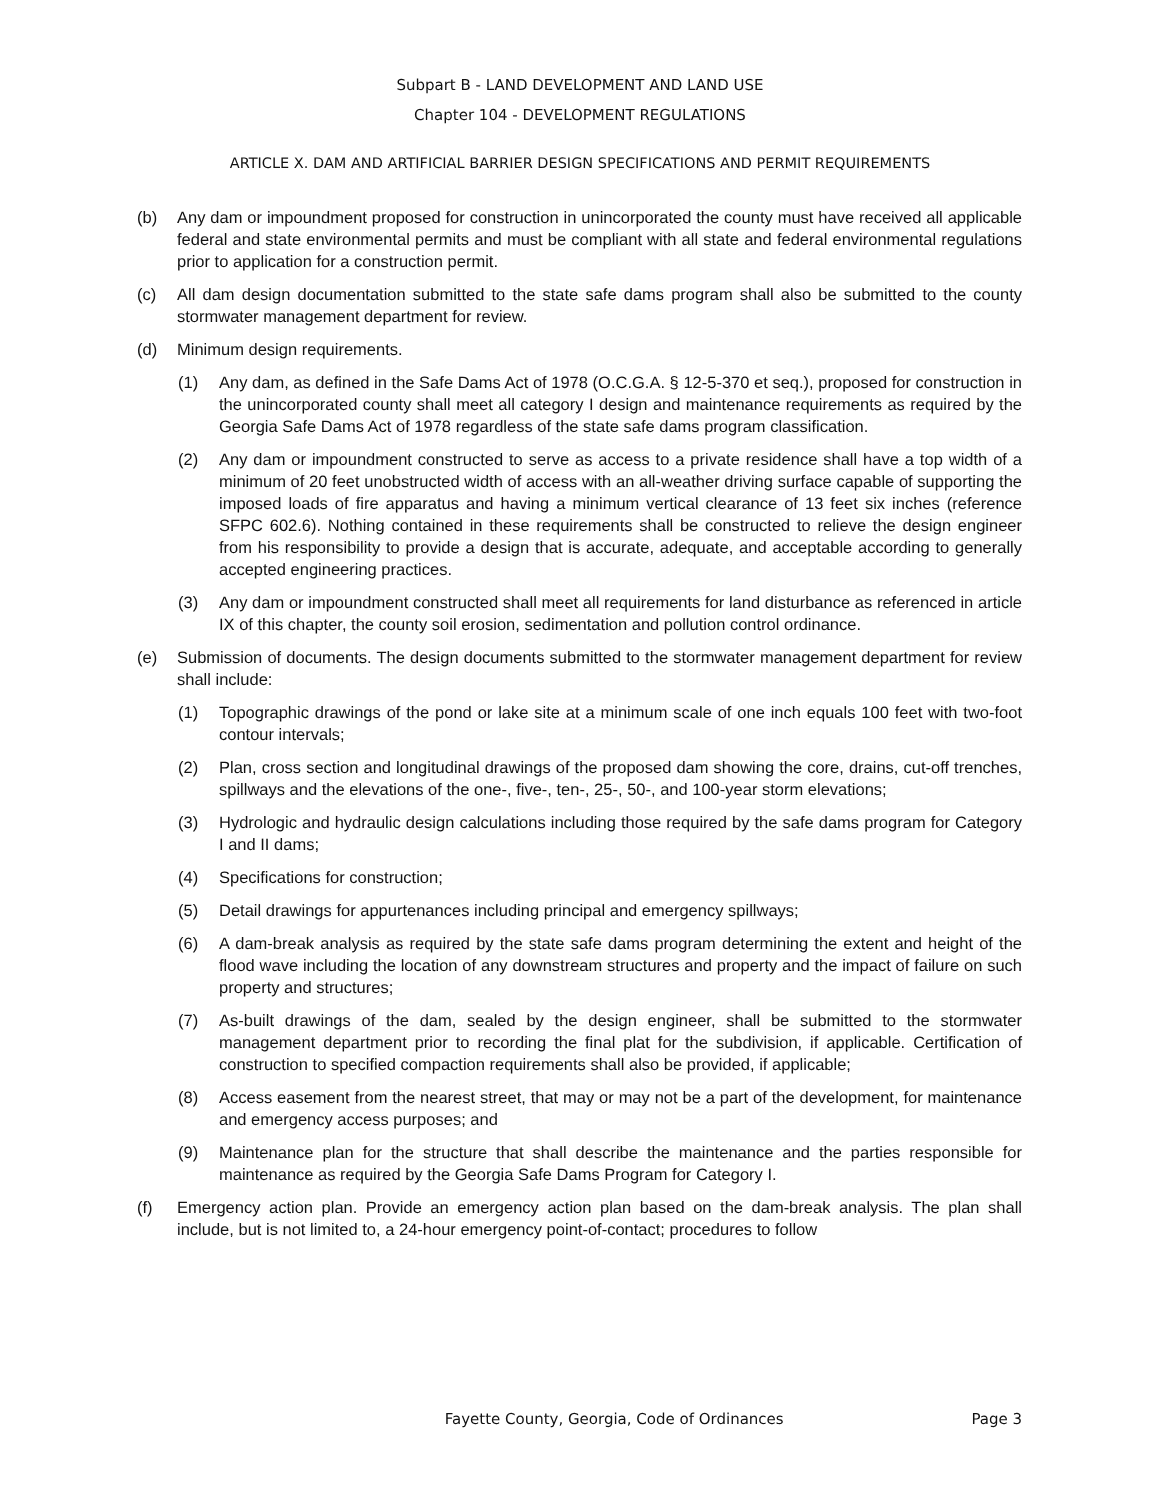Subpart B - LAND DEVELOPMENT AND LAND USE
Chapter 104 - DEVELOPMENT REGULATIONS
ARTICLE X. DAM AND ARTIFICIAL BARRIER DESIGN SPECIFICATIONS AND PERMIT REQUIREMENTS
(b) Any dam or impoundment proposed for construction in unincorporated the county must have received all applicable federal and state environmental permits and must be compliant with all state and federal environmental regulations prior to application for a construction permit.
(c) All dam design documentation submitted to the state safe dams program shall also be submitted to the county stormwater management department for review.
(d) Minimum design requirements.
(1) Any dam, as defined in the Safe Dams Act of 1978 (O.C.G.A. § 12-5-370 et seq.), proposed for construction in the unincorporated county shall meet all category I design and maintenance requirements as required by the Georgia Safe Dams Act of 1978 regardless of the state safe dams program classification.
(2) Any dam or impoundment constructed to serve as access to a private residence shall have a top width of a minimum of 20 feet unobstructed width of access with an all-weather driving surface capable of supporting the imposed loads of fire apparatus and having a minimum vertical clearance of 13 feet six inches (reference SFPC 602.6). Nothing contained in these requirements shall be constructed to relieve the design engineer from his responsibility to provide a design that is accurate, adequate, and acceptable according to generally accepted engineering practices.
(3) Any dam or impoundment constructed shall meet all requirements for land disturbance as referenced in article IX of this chapter, the county soil erosion, sedimentation and pollution control ordinance.
(e) Submission of documents. The design documents submitted to the stormwater management department for review shall include:
(1) Topographic drawings of the pond or lake site at a minimum scale of one inch equals 100 feet with two-foot contour intervals;
(2) Plan, cross section and longitudinal drawings of the proposed dam showing the core, drains, cut-off trenches, spillways and the elevations of the one-, five-, ten-, 25-, 50-, and 100-year storm elevations;
(3) Hydrologic and hydraulic design calculations including those required by the safe dams program for Category I and II dams;
(4) Specifications for construction;
(5) Detail drawings for appurtenances including principal and emergency spillways;
(6) A dam-break analysis as required by the state safe dams program determining the extent and height of the flood wave including the location of any downstream structures and property and the impact of failure on such property and structures;
(7) As-built drawings of the dam, sealed by the design engineer, shall be submitted to the stormwater management department prior to recording the final plat for the subdivision, if applicable. Certification of construction to specified compaction requirements shall also be provided, if applicable;
(8) Access easement from the nearest street, that may or may not be a part of the development, for maintenance and emergency access purposes; and
(9) Maintenance plan for the structure that shall describe the maintenance and the parties responsible for maintenance as required by the Georgia Safe Dams Program for Category I.
(f) Emergency action plan. Provide an emergency action plan based on the dam-break analysis. The plan shall include, but is not limited to, a 24-hour emergency point-of-contact; procedures to follow
Fayette County, Georgia, Code of Ordinances Page 3